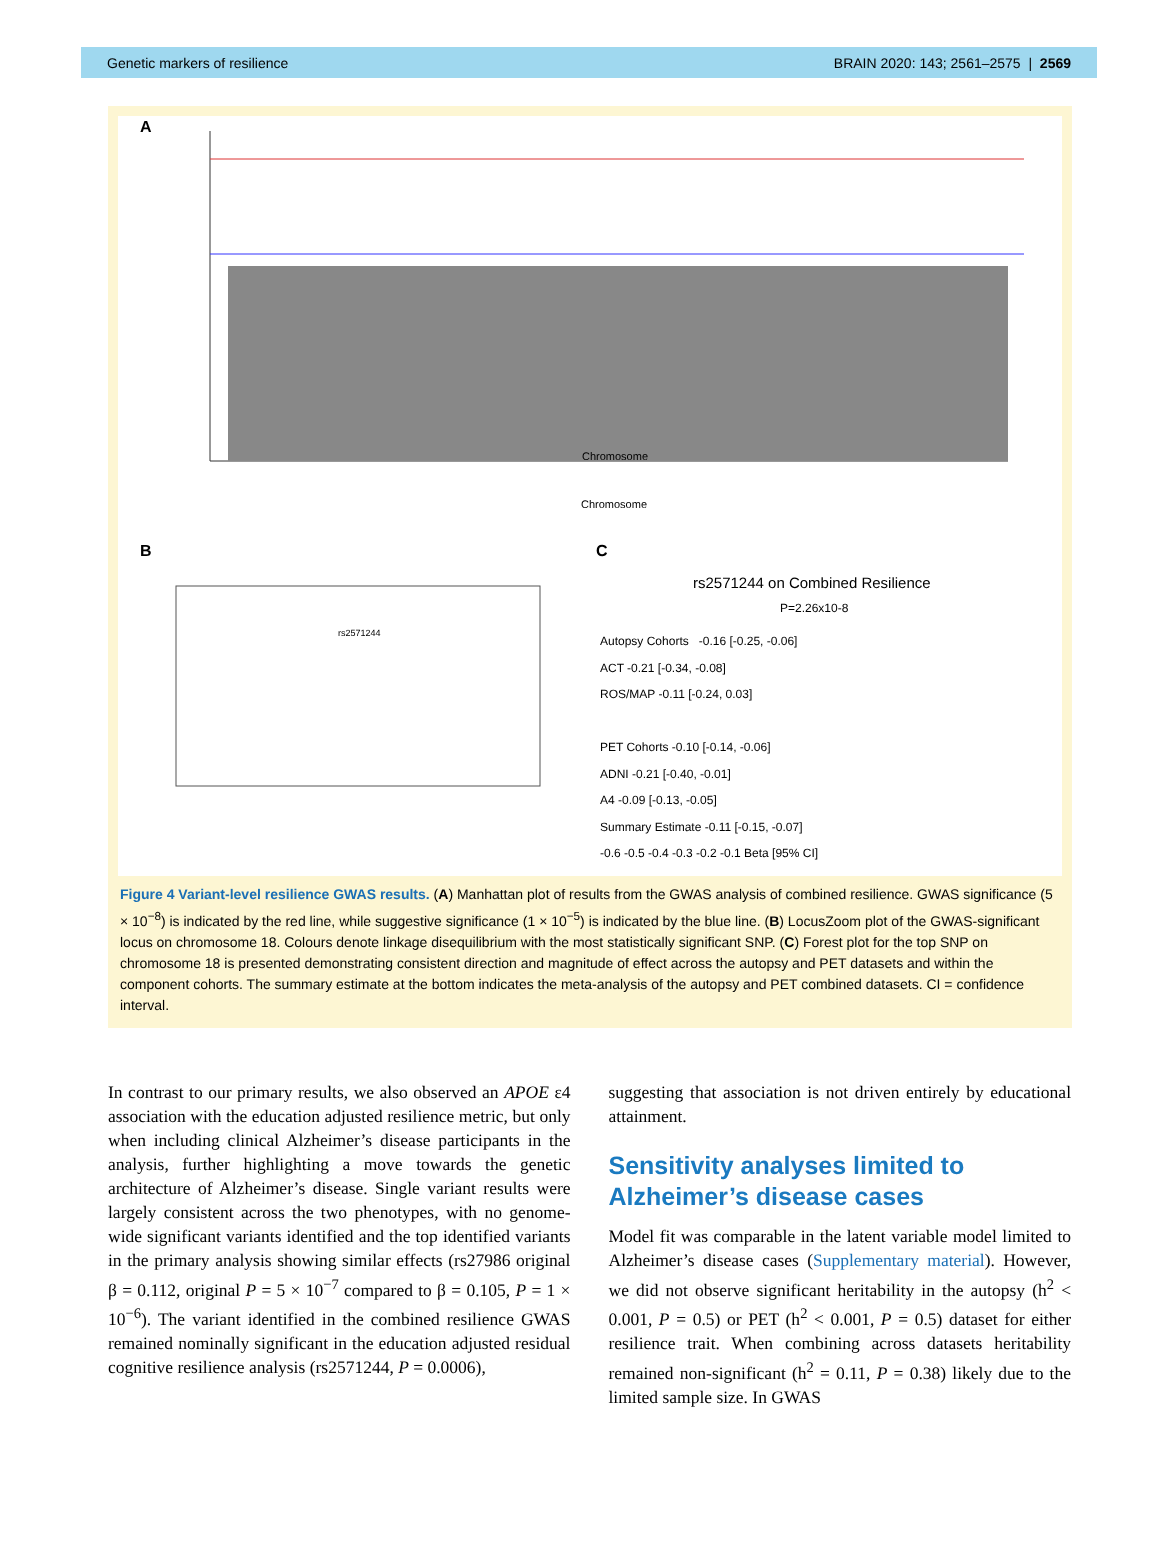Genetic markers of resilience BRAIN 2020: 143; 2561–2575 | 2569
A
B
C
rs2571244 on Combined Resilience
P=2.26x10-8
Chromosome
Chromosome
Autopsy Cohorts -0.16 [-0.25, -0.06]
ACT -0.21 [-0.34, -0.08]
ROS/MAP -0.11 [-0.24, 0.03]
PET Cohorts -0.10 [-0.14, -0.06]
ADNI -0.21 [-0.40, -0.01]
A4 -0.09 [-0.13, -0.05]
Summary Estimate -0.11 [-0.15, -0.07]
-0.6 -0.5 -0.4 -0.3 -0.2 -0.1 Beta [95% CI]
rs2571244
Figure 4 Variant-level resilience GWAS results. (A) Manhattan plot of results from the GWAS analysis of combined resilience. GWAS significance (5 × 10<sup>−8</sup>) is indicated by the red line, while suggestive significance (1 × 10<sup>−5</sup>) is indicated by the blue line. (B) LocusZoom plot of the GWAS-significant locus on chromosome 18. Colours denote linkage disequilibrium with the most statistically significant SNP. (C) Forest plot for the top SNP on chromosome 18 is presented demonstrating consistent direction and magnitude of effect across the autopsy and PET datasets and within the component cohorts. The summary estimate at the bottom indicates the meta-analysis of the autopsy and PET combined datasets. CI = confidence interval.
In contrast to our primary results, we also observed an APOE ε4 association with the education adjusted resilience metric, but only when including clinical Alzheimer’s disease participants in the analysis, further highlighting a move towards the genetic architecture of Alzheimer’s disease. Single variant results were largely consistent across the two phenotypes, with no genome-wide significant variants identified and the top identified variants in the primary analysis showing similar effects (rs27986 original β = 0.112, original P = 5 × 10<sup>−7</sup> compared to β = 0.105, P = 1 × 10<sup>−6</sup>). The variant identified in the combined resilience GWAS remained nominally significant in the education adjusted residual cognitive resilience analysis (rs2571244, P = 0.0006),
suggesting that association is not driven entirely by educational attainment.
Sensitivity analyses limited to Alzheimer’s disease cases
Model fit was comparable in the latent variable model limited to Alzheimer’s disease cases (Supplementary material). However, we did not observe significant heritability in the autopsy (h<sup>2</sup> < 0.001, P = 0.5) or PET (h<sup>2</sup> < 0.001, P = 0.5) dataset for either resilience trait. When combining across datasets heritability remained non-significant (h<sup>2</sup> = 0.11, P = 0.38) likely due to the limited sample size. In GWAS